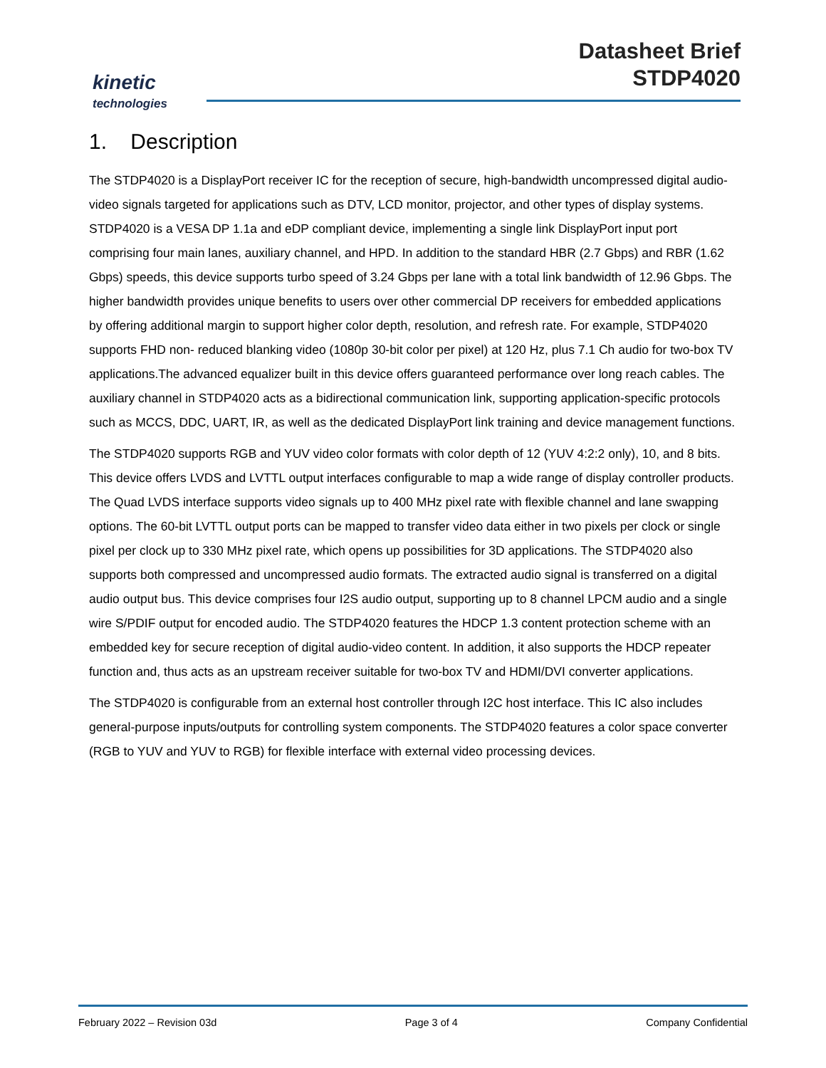kinetic
technologies
Datasheet Brief
STDP4020
1. Description
The STDP4020 is a DisplayPort receiver IC for the reception of secure, high-bandwidth uncompressed digital audio-video signals targeted for applications such as DTV, LCD monitor, projector, and other types of display systems. STDP4020 is a VESA DP 1.1a and eDP compliant device, implementing a single link DisplayPort input port comprising four main lanes, auxiliary channel, and HPD. In addition to the standard HBR (2.7 Gbps) and RBR (1.62 Gbps) speeds, this device supports turbo speed of 3.24 Gbps per lane with a total link bandwidth of 12.96 Gbps. The higher bandwidth provides unique benefits to users over other commercial DP receivers for embedded applications by offering additional margin to support higher color depth, resolution, and refresh rate. For example, STDP4020 supports FHD non- reduced blanking video (1080p 30-bit color per pixel) at 120 Hz, plus 7.1 Ch audio for two-box TV applications.The advanced equalizer built in this device offers guaranteed performance over long reach cables. The auxiliary channel in STDP4020 acts as a bidirectional communication link, supporting application-specific protocols such as MCCS, DDC, UART, IR, as well as the dedicated DisplayPort link training and device management functions.
The STDP4020 supports RGB and YUV video color formats with color depth of 12 (YUV 4:2:2 only), 10, and 8 bits. This device offers LVDS and LVTTL output interfaces configurable to map a wide range of display controller products. The Quad LVDS interface supports video signals up to 400 MHz pixel rate with flexible channel and lane swapping options. The 60-bit LVTTL output ports can be mapped to transfer video data either in two pixels per clock or single pixel per clock up to 330 MHz pixel rate, which opens up possibilities for 3D applications. The STDP4020 also supports both compressed and uncompressed audio formats. The extracted audio signal is transferred on a digital audio output bus. This device comprises four I2S audio output, supporting up to 8 channel LPCM audio and a single wire S/PDIF output for encoded audio. The STDP4020 features the HDCP 1.3 content protection scheme with an embedded key for secure reception of digital audio-video content. In addition, it also supports the HDCP repeater function and, thus acts as an upstream receiver suitable for two-box TV and HDMI/DVI converter applications.
The STDP4020 is configurable from an external host controller through I2C host interface. This IC also includes general-purpose inputs/outputs for controlling system components. The STDP4020 features a color space converter (RGB to YUV and YUV to RGB) for flexible interface with external video processing devices.
February 2022 – Revision 03d Page 3 of 4 Company Confidential